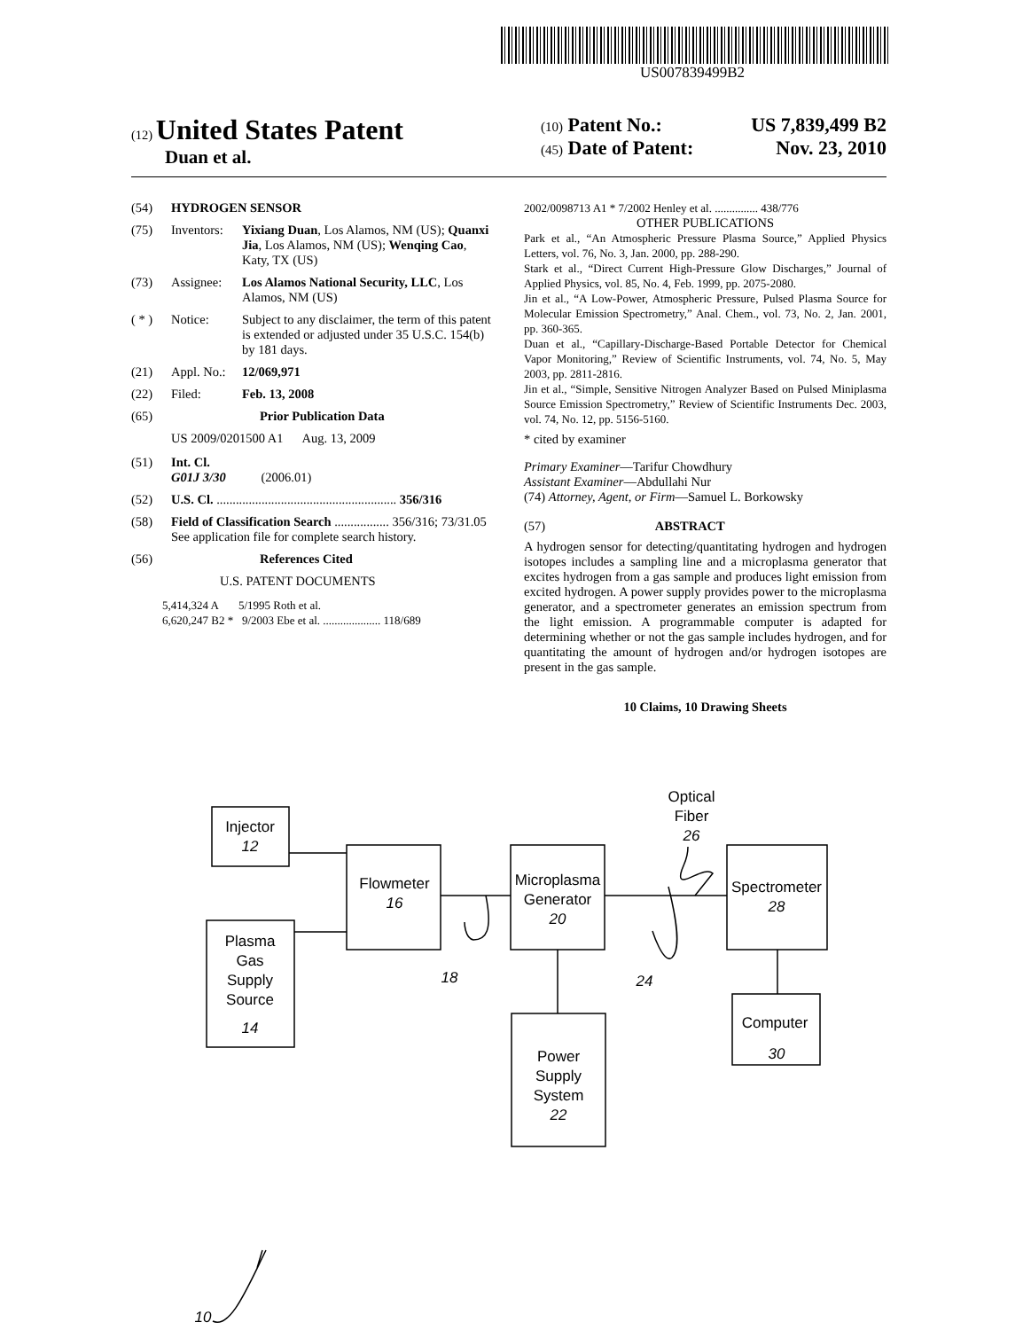US007839499B2
(12) United States Patent
Duan et al.
(10) Patent No.: US 7,839,499 B2
(45) Date of Patent: Nov. 23, 2010
(54) HYDROGEN SENSOR
(75) Inventors: Yixiang Duan, Los Alamos, NM (US); Quanxi Jia, Los Alamos, NM (US); Wenqing Cao, Katy, TX (US)
(73) Assignee: Los Alamos National Security, LLC, Los Alamos, NM (US)
( * ) Notice: Subject to any disclaimer, the term of this patent is extended or adjusted under 35 U.S.C. 154(b) by 181 days.
(21) Appl. No.: 12/069,971
(22) Filed: Feb. 13, 2008
(65) Prior Publication Data
US 2009/0201500 A1 Aug. 13, 2009
(51) Int. Cl.
G01J 3/30 (2006.01)
(52) U.S. Cl. ........................................................ 356/316
(58) Field of Classification Search ................. 356/316; 73/31.05
See application file for complete search history.
(56) References Cited
U.S. PATENT DOCUMENTS
5,414,324 A 5/1995 Roth et al.
6,620,247 B2 * 9/2003 Ebe et al. .................... 118/689
2002/0098713 A1 * 7/2002 Henley et al. ............... 438/776
OTHER PUBLICATIONS
Park et al., “An Atmospheric Pressure Plasma Source,” Applied Physics Letters, vol. 76, No. 3, Jan. 2000, pp. 288-290.
Stark et al., “Direct Current High-Pressure Glow Discharges,” Journal of Applied Physics, vol. 85, No. 4, Feb. 1999, pp. 2075-2080.
Jin et al., “A Low-Power, Atmospheric Pressure, Pulsed Plasma Source for Molecular Emission Spectrometry,” Anal. Chem., vol. 73, No. 2, Jan. 2001, pp. 360-365.
Duan et al., “Capillary-Discharge-Based Portable Detector for Chemical Vapor Monitoring,” Review of Scientific Instruments, vol. 74, No. 5, May 2003, pp. 2811-2816.
Jin et al., “Simple, Sensitive Nitrogen Analyzer Based on Pulsed Miniplasma Source Emission Spectrometry,” Review of Scientific Instruments Dec. 2003, vol. 74, No. 12, pp. 5156-5160.
* cited by examiner
Primary Examiner—Tarifur Chowdhury
Assistant Examiner—Abdullahi Nur
(74) Attorney, Agent, or Firm—Samuel L. Borkowsky
(57) ABSTRACT
A hydrogen sensor for detecting/quantitating hydrogen and hydrogen isotopes includes a sampling line and a microplasma generator that excites hydrogen from a gas sample and produces light emission from excited hydrogen. A power supply provides power to the microplasma generator, and a spectrometer generates an emission spectrum from the light emission. A programmable computer is adapted for determining whether or not the gas sample includes hydrogen, and for quantitating the amount of hydrogen and/or hydrogen isotopes are present in the gas sample.
10 Claims, 10 Drawing Sheets
Injector
12
Flowmeter
16
Plasma
Gas
Supply
Source
14
Microplasma
Generator
20
Optical
Fiber
26
Spectrometer
28
18
24
Computer
30
Power
Supply
System
22
10